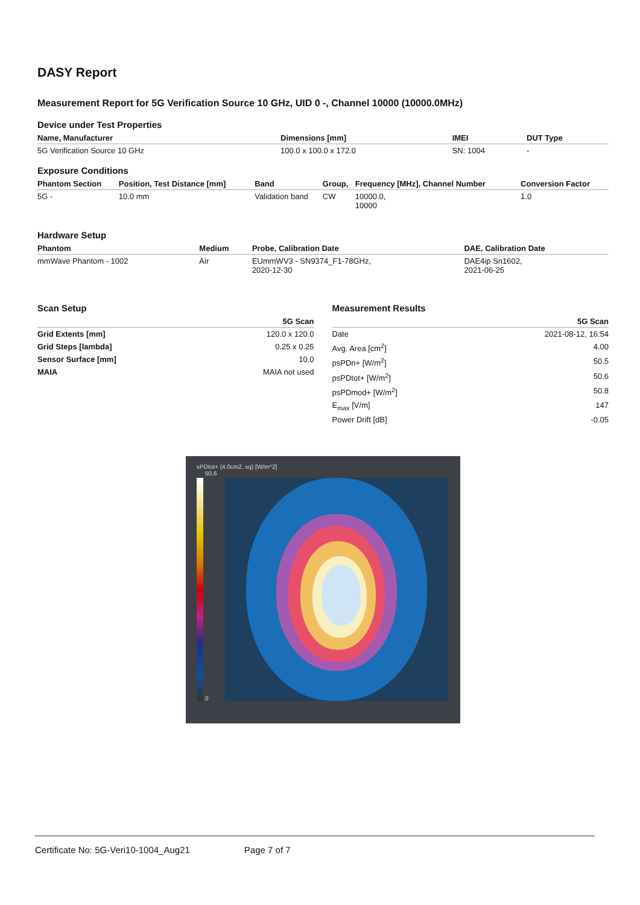DASY Report
Measurement Report for 5G Verification Source 10 GHz, UID 0 -, Channel 10000 (10000.0MHz)
Device under Test Properties
| Name, Manufacturer | Dimensions [mm] | IMEI | DUT Type |
| --- | --- | --- | --- |
| 5G Verification Source 10 GHz | 100.0 x 100.0 x 172.0 | SN: 1004 | - |
Exposure Conditions
| Phantom Section | Position, Test Distance [mm] | Band | Group, | Frequency [MHz], Channel Number | Conversion Factor |
| --- | --- | --- | --- | --- | --- |
| 5G - | 10.0 mm | Validation band | CW | 10000.0, 10000 | 1.0 |
Hardware Setup
| Phantom | Medium | Probe, Calibration Date | DAE, Calibration Date |
| --- | --- | --- | --- |
| mmWave Phantom - 1002 | Air | EUmmWV3 - SN9374_F1-78GHz, 2020-12-30 | DAE4ip Sn1602, 2021-06-25 |
Scan Setup
| | 5G Scan |
| --- | --- |
| Grid Extents [mm] | 120.0 x 120.0 |
| Grid Steps [lambda] | 0.25 x 0.25 |
| Sensor Surface [mm] | 10.0 |
| MAIA | MAIA not used |
Measurement Results
| | 5G Scan |
| --- | --- |
| Date | 2021-08-12, 16:54 |
| Avg. Area [cm<sup>2</sup>] | 4.00 |
| psPDn+ [W/m<sup>2</sup>] | 50.5 |
| psPDtot+ [W/m<sup>2</sup>] | 50.6 |
| psPDmod+ [W/m<sup>2</sup>] | 50.8 |
| E<sub>max</sub> [V/m] | 147 |
| Power Drift [dB] | -0.05 |
sPDtot+ (4.0cm2, sq) [W/m^2]
50.6
0
Certificate No: 5G-Veri10-1004_Aug21 Page 7 of 7